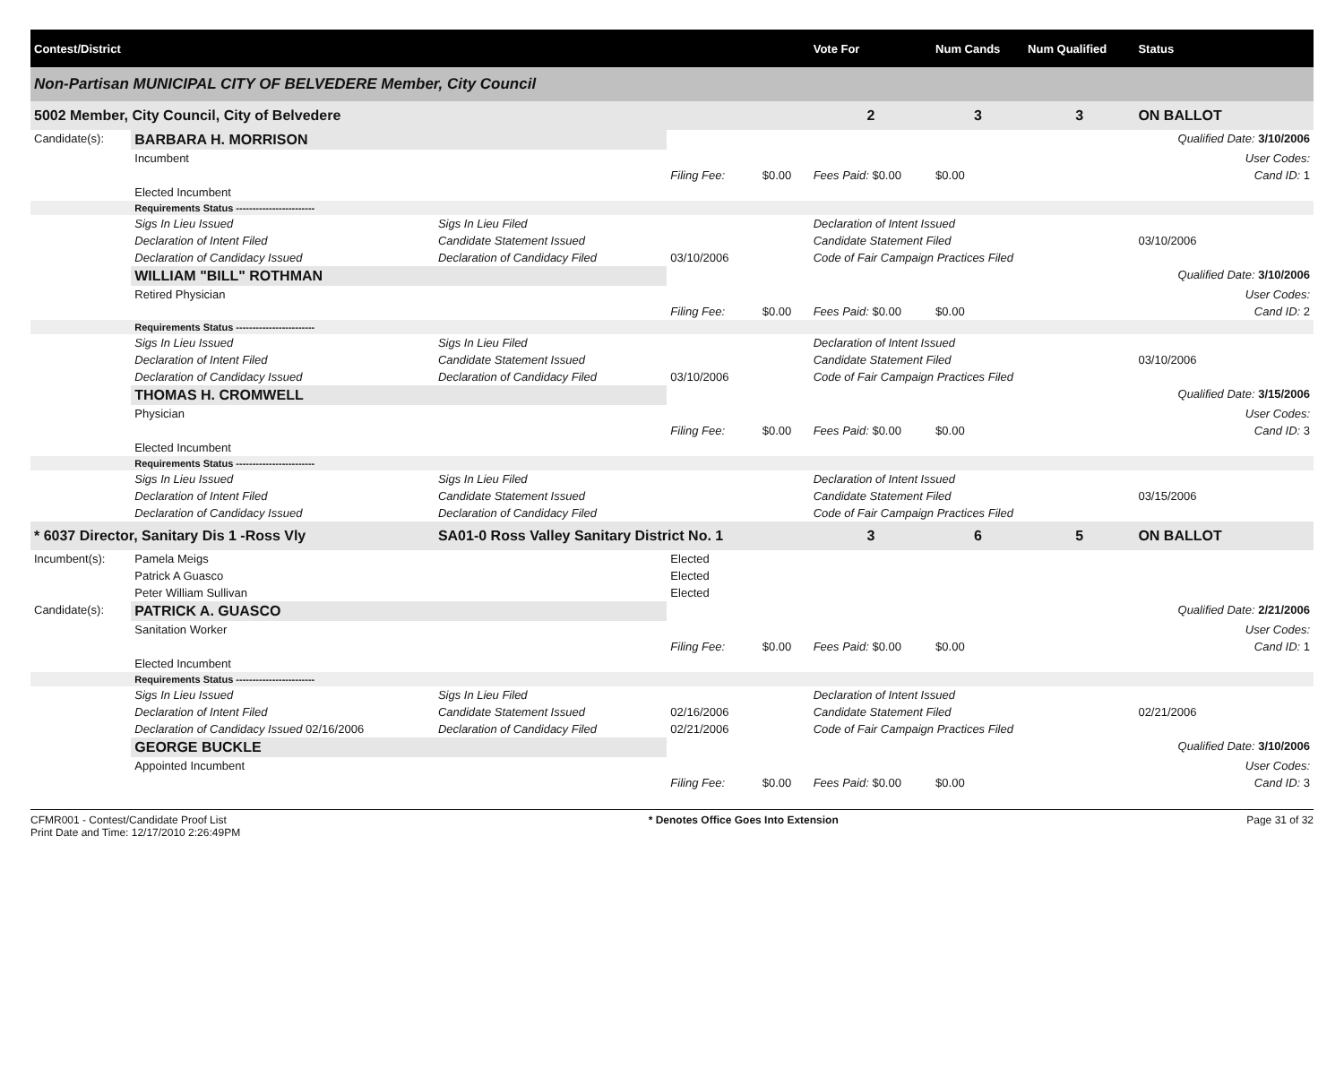| Contest/District | | | | | | Vote For | Num Cands | Num Qualified | Status |
| --- | --- | --- | --- | --- | --- | --- | --- | --- | --- |
| Non-Partisan MUNICIPAL CITY OF BELVEDERE Member, City Council | | | | | | | | | |
| 5002 Member, City Council, City of Belvedere | | | | | | 2 | 3 | 3 | ON BALLOT |
| Candidate(s): | BARBARA H. MORRISON | | | | | | | | Qualified Date: 3/10/2006 |
| | Incumbent | | | | | | | | User Codes: |
| | | | Filing Fee: | $0.00 | Fees Paid: $0.00 | | $0.00 | | Cand ID: 1 |
| | Elected Incumbent | | | | | | | | |
| | Requirements Status ------------------------ | | | | | | | | |
| | Sigs In Lieu Issued | Sigs In Lieu Filed | | | Declaration of Intent Issued | | | | |
| | Declaration of Intent Filed | Candidate Statement Issued | | | Candidate Statement Filed | | | | 03/10/2006 |
| | Declaration of Candidacy Issued | Declaration of Candidacy Filed | 03/10/2006 | | Code of Fair Campaign Practices Filed | | | | |
| | WILLIAM "BILL" ROTHMAN | | | | | | | | Qualified Date: 3/10/2006 |
| | Retired Physician | | | | | | | | User Codes: |
| | | | Filing Fee: | $0.00 | Fees Paid: $0.00 | | $0.00 | | Cand ID: 2 |
| | Requirements Status ------------------------ | | | | | | | | |
| | Sigs In Lieu Issued | Sigs In Lieu Filed | | | Declaration of Intent Issued | | | | |
| | Declaration of Intent Filed | Candidate Statement Issued | | | Candidate Statement Filed | | | | 03/10/2006 |
| | Declaration of Candidacy Issued | Declaration of Candidacy Filed | 03/10/2006 | | Code of Fair Campaign Practices Filed | | | | |
| | THOMAS H. CROMWELL | | | | | | | | Qualified Date: 3/15/2006 |
| | Physician | | | | | | | | User Codes: |
| | | | Filing Fee: | $0.00 | Fees Paid: $0.00 | | $0.00 | | Cand ID: 3 |
| | Elected Incumbent | | | | | | | | |
| | Requirements Status ------------------------ | | | | | | | | |
| | Sigs In Lieu Issued | Sigs In Lieu Filed | | | Declaration of Intent Issued | | | | |
| | Declaration of Intent Filed | Candidate Statement Issued | | | Candidate Statement Filed | | | | 03/15/2006 |
| | Declaration of Candidacy Issued | Declaration of Candidacy Filed | | | Code of Fair Campaign Practices Filed | | | | |
| * 6037 Director, Sanitary Dis 1 -Ross Vly | | SA01-0 Ross Valley Sanitary District No. 1 | | | | 3 | 6 | 5 | ON BALLOT |
| Incumbent(s): | Pamela Meigs | | Elected | | | | | | |
| | Patrick A Guasco | | Elected | | | | | | |
| | Peter William Sullivan | | Elected | | | | | | |
| Candidate(s): | PATRICK A. GUASCO | | | | | | | | Qualified Date: 2/21/2006 |
| | Sanitation Worker | | | | | | | | User Codes: |
| | | | Filing Fee: | $0.00 | Fees Paid: $0.00 | | $0.00 | | Cand ID: 1 |
| | Elected Incumbent | | | | | | | | |
| | Requirements Status ------------------------ | | | | | | | | |
| | Sigs In Lieu Issued | Sigs In Lieu Filed | | | Declaration of Intent Issued | | | | |
| | Declaration of Intent Filed | Candidate Statement Issued | 02/16/2006 | | Candidate Statement Filed | | | | 02/21/2006 |
| | Declaration of Candidacy Issued 02/16/2006 | Declaration of Candidacy Filed | 02/21/2006 | | Code of Fair Campaign Practices Filed | | | | |
| | GEORGE BUCKLE | | | | | | | | Qualified Date: 3/10/2006 |
| | Appointed Incumbent | | | | | | | | User Codes: |
| | | | Filing Fee: | $0.00 | Fees Paid: $0.00 | | $0.00 | | Cand ID: 3 |
CFMR001 - Contest/Candidate Proof List
Print Date and Time: 12/17/2010 2:26:49PM
* Denotes Office Goes Into Extension
Page 31 of 32